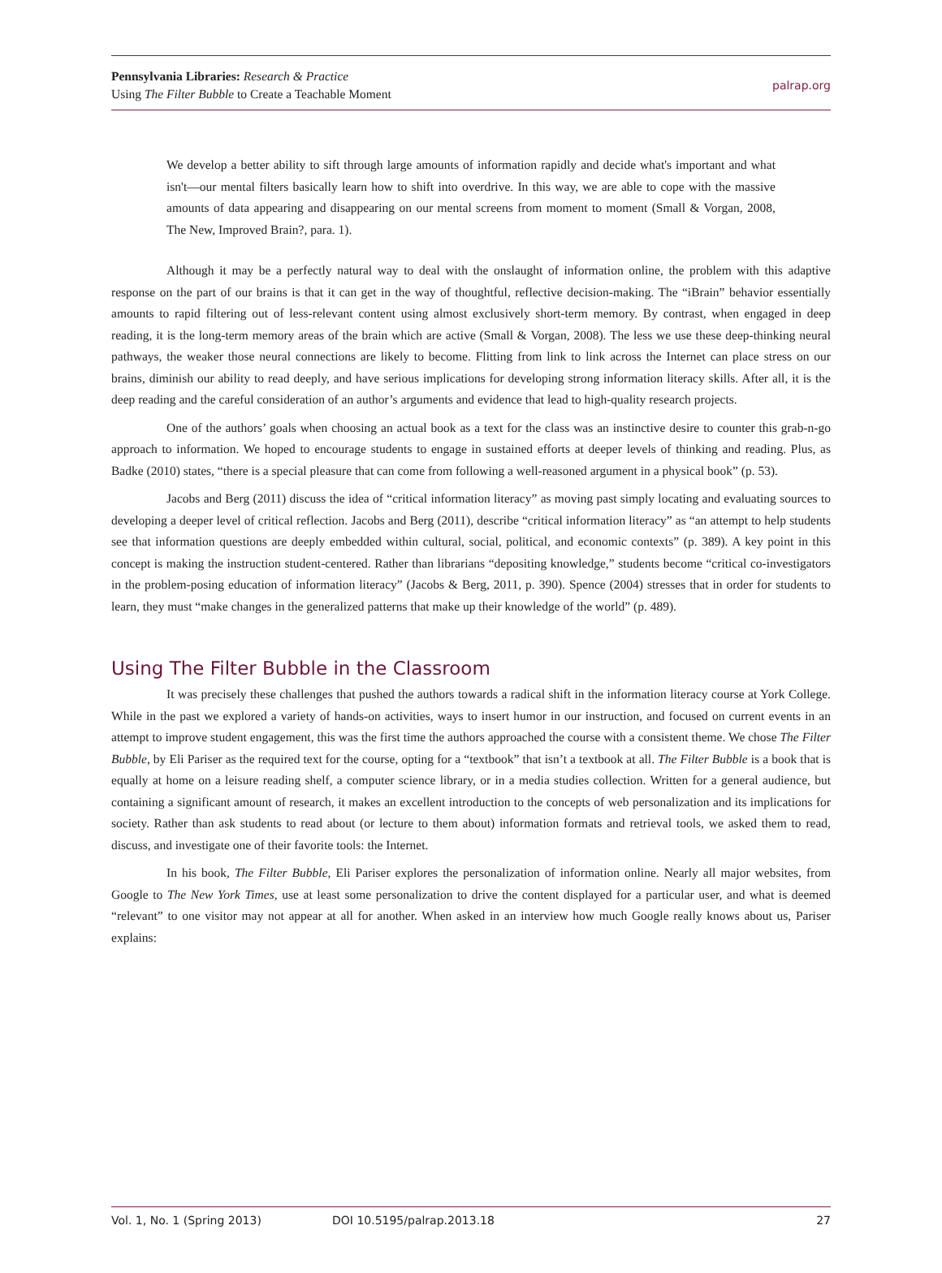Pennsylvania Libraries: Research & Practice
Using The Filter Bubble to Create a Teachable Moment
palrap.org
We develop a better ability to sift through large amounts of information rapidly and decide what's important and what isn't—our mental filters basically learn how to shift into overdrive. In this way, we are able to cope with the massive amounts of data appearing and disappearing on our mental screens from moment to moment (Small & Vorgan, 2008, The New, Improved Brain?, para. 1).
Although it may be a perfectly natural way to deal with the onslaught of information online, the problem with this adaptive response on the part of our brains is that it can get in the way of thoughtful, reflective decision-making. The “iBrain” behavior essentially amounts to rapid filtering out of less-relevant content using almost exclusively short-term memory. By contrast, when engaged in deep reading, it is the long-term memory areas of the brain which are active (Small & Vorgan, 2008). The less we use these deep-thinking neural pathways, the weaker those neural connections are likely to become. Flitting from link to link across the Internet can place stress on our brains, diminish our ability to read deeply, and have serious implications for developing strong information literacy skills. After all, it is the deep reading and the careful consideration of an author’s arguments and evidence that lead to high-quality research projects.
One of the authors’ goals when choosing an actual book as a text for the class was an instinctive desire to counter this grab-n-go approach to information. We hoped to encourage students to engage in sustained efforts at deeper levels of thinking and reading. Plus, as Badke (2010) states, “there is a special pleasure that can come from following a well-reasoned argument in a physical book” (p. 53).
Jacobs and Berg (2011) discuss the idea of “critical information literacy” as moving past simply locating and evaluating sources to developing a deeper level of critical reflection. Jacobs and Berg (2011), describe “critical information literacy” as “an attempt to help students see that information questions are deeply embedded within cultural, social, political, and economic contexts” (p. 389). A key point in this concept is making the instruction student-centered. Rather than librarians “depositing knowledge,” students become “critical co-investigators in the problem-posing education of information literacy” (Jacobs & Berg, 2011, p. 390). Spence (2004) stresses that in order for students to learn, they must “make changes in the generalized patterns that make up their knowledge of the world” (p. 489).
Using The Filter Bubble in the Classroom
It was precisely these challenges that pushed the authors towards a radical shift in the information literacy course at York College. While in the past we explored a variety of hands-on activities, ways to insert humor in our instruction, and focused on current events in an attempt to improve student engagement, this was the first time the authors approached the course with a consistent theme. We chose The Filter Bubble, by Eli Pariser as the required text for the course, opting for a “textbook” that isn’t a textbook at all. The Filter Bubble is a book that is equally at home on a leisure reading shelf, a computer science library, or in a media studies collection. Written for a general audience, but containing a significant amount of research, it makes an excellent introduction to the concepts of web personalization and its implications for society. Rather than ask students to read about (or lecture to them about) information formats and retrieval tools, we asked them to read, discuss, and investigate one of their favorite tools: the Internet.
In his book, The Filter Bubble, Eli Pariser explores the personalization of information online. Nearly all major websites, from Google to The New York Times, use at least some personalization to drive the content displayed for a particular user, and what is deemed “relevant” to one visitor may not appear at all for another. When asked in an interview how much Google really knows about us, Pariser explains:
Vol. 1, No. 1 (Spring 2013) DOI 10.5195/palrap.2013.18 27